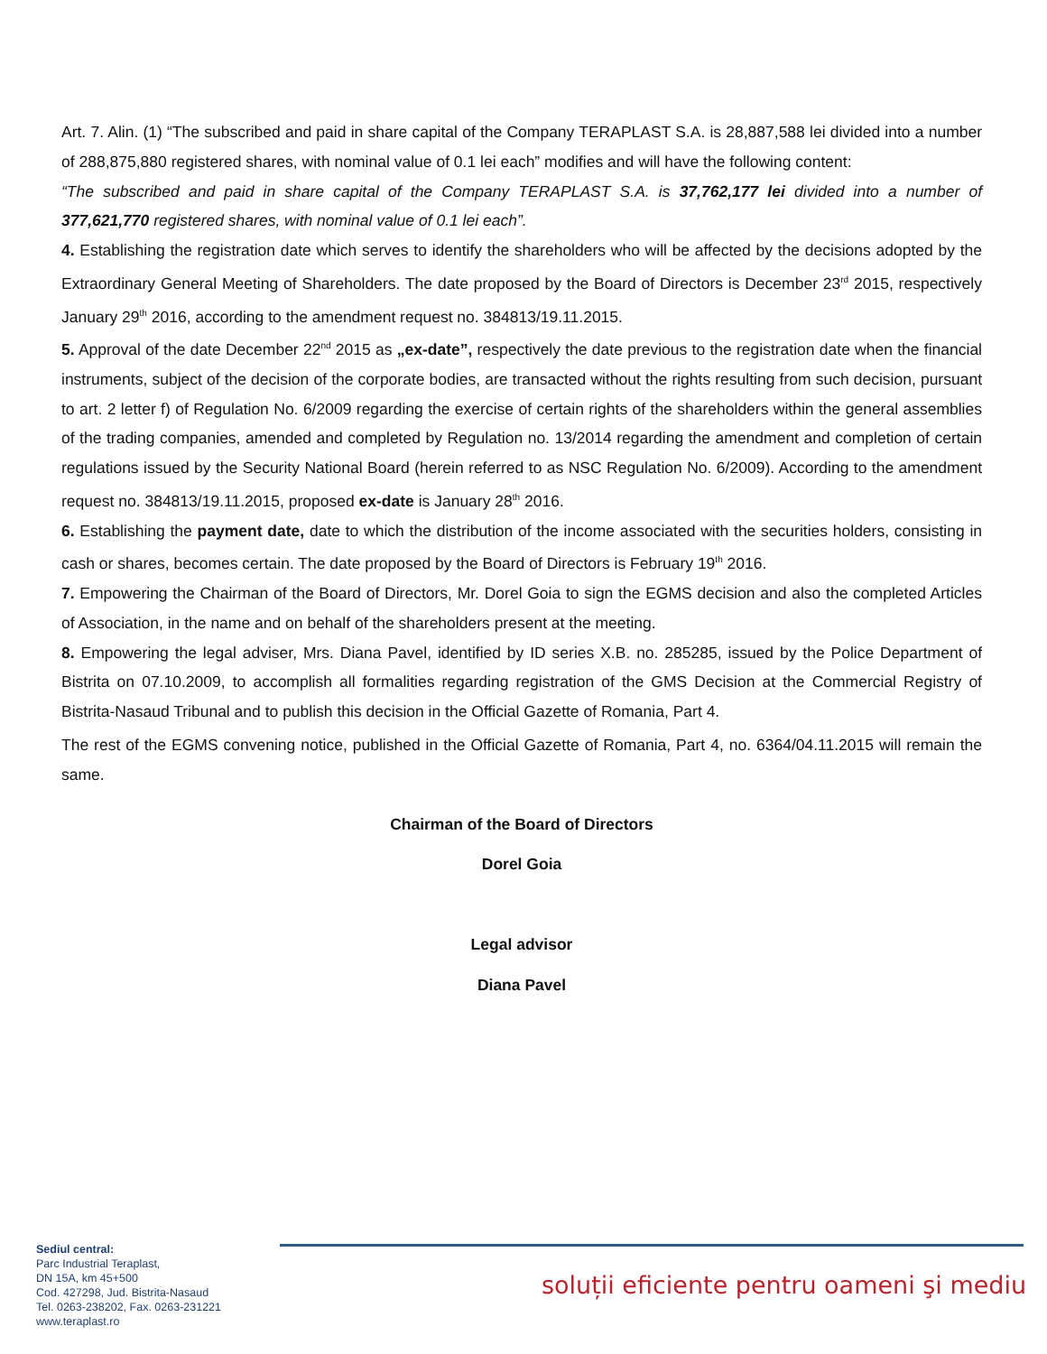Art. 7. Alin. (1) “The subscribed and paid in share capital of the Company TERAPLAST S.A. is 28,887,588 lei divided into a number of 288,875,880 registered shares, with nominal value of 0.1 lei each” modifies and will have the following content:
“The subscribed and paid in share capital of the Company TERAPLAST S.A. is 37,762,177 lei divided into a number of 377,621,770 registered shares, with nominal value of 0.1 lei each”.
4. Establishing the registration date which serves to identify the shareholders who will be affected by the decisions adopted by the Extraordinary General Meeting of Shareholders. The date proposed by the Board of Directors is December 23<sup>rd</sup> 2015, respectively January 29<sup>th</sup> 2016, according to the amendment request no. 384813/19.11.2015.
5. Approval of the date December 22<sup>nd</sup> 2015 as „ex-date”, respectively the date previous to the registration date when the financial instruments, subject of the decision of the corporate bodies, are transacted without the rights resulting from such decision, pursuant to art. 2 letter f) of Regulation No. 6/2009 regarding the exercise of certain rights of the shareholders within the general assemblies of the trading companies, amended and completed by Regulation no. 13/2014 regarding the amendment and completion of certain regulations issued by the Security National Board (herein referred to as NSC Regulation No. 6/2009). According to the amendment request no. 384813/19.11.2015, proposed ex-date is January 28<sup>th</sup> 2016.
6. Establishing the payment date, date to which the distribution of the income associated with the securities holders, consisting in cash or shares, becomes certain. The date proposed by the Board of Directors is February 19<sup>th</sup> 2016.
7. Empowering the Chairman of the Board of Directors, Mr. Dorel Goia to sign the EGMS decision and also the completed Articles of Association, in the name and on behalf of the shareholders present at the meeting.
8. Empowering the legal adviser, Mrs. Diana Pavel, identified by ID series X.B. no. 285285, issued by the Police Department of Bistrita on 07.10.2009, to accomplish all formalities regarding registration of the GMS Decision at the Commercial Registry of Bistrita-Nasaud Tribunal and to publish this decision in the Official Gazette of Romania, Part 4.
The rest of the EGMS convening notice, published in the Official Gazette of Romania, Part 4, no. 6364/04.11.2015 will remain the same.
Chairman of the Board of Directors
Dorel Goia
Legal advisor
Diana Pavel
Sediul central:
Parc Industrial Teraplast,
DN 15A, km 45+500
Cod. 427298, Jud. Bistrita-Nasaud
Tel. 0263-238202, Fax. 0263-231221
www.teraplast.ro
soluții eficiente pentru oameni şi mediu